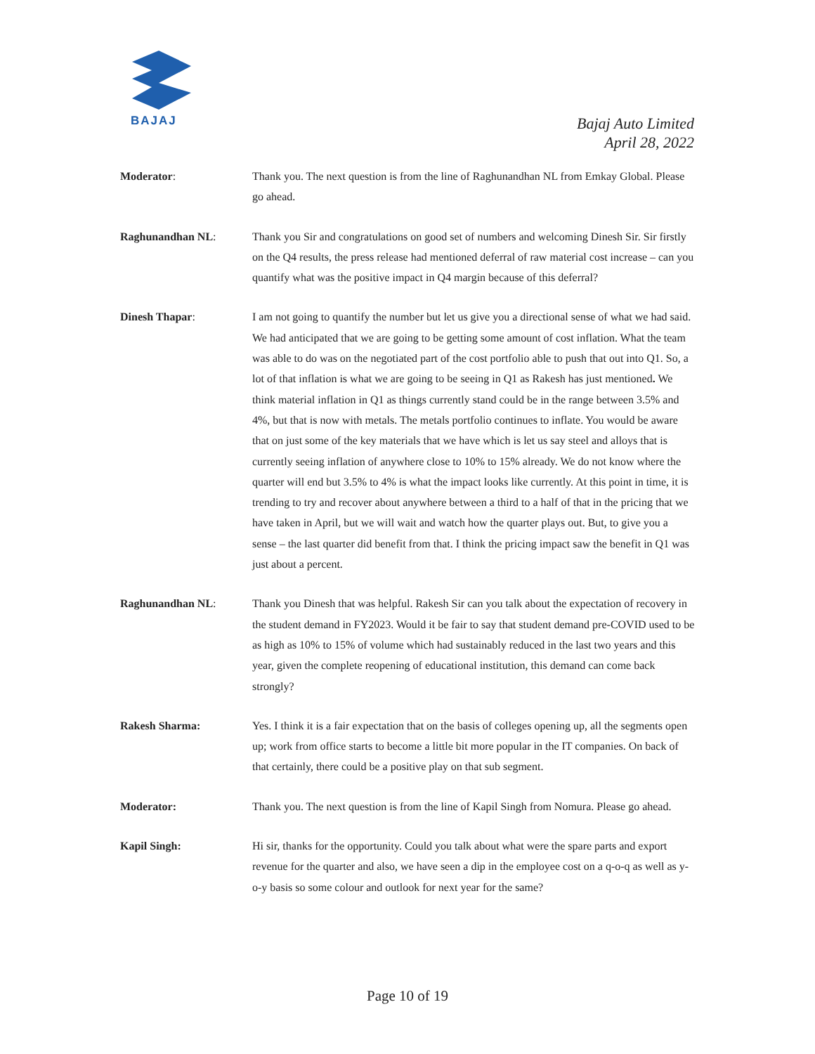BAJAJ
Bajaj Auto Limited
April 28, 2022
Moderator: Thank you. The next question is from the line of Raghunandhan NL from Emkay Global. Please go ahead.
Raghunandhan NL: Thank you Sir and congratulations on good set of numbers and welcoming Dinesh Sir. Sir firstly on the Q4 results, the press release had mentioned deferral of raw material cost increase – can you quantify what was the positive impact in Q4 margin because of this deferral?
Dinesh Thapar: I am not going to quantify the number but let us give you a directional sense of what we had said. We had anticipated that we are going to be getting some amount of cost inflation. What the team was able to do was on the negotiated part of the cost portfolio able to push that out into Q1. So, a lot of that inflation is what we are going to be seeing in Q1 as Rakesh has just mentioned. We think material inflation in Q1 as things currently stand could be in the range between 3.5% and 4%, but that is now with metals. The metals portfolio continues to inflate. You would be aware that on just some of the key materials that we have which is let us say steel and alloys that is currently seeing inflation of anywhere close to 10% to 15% already. We do not know where the quarter will end but 3.5% to 4% is what the impact looks like currently. At this point in time, it is trending to try and recover about anywhere between a third to a half of that in the pricing that we have taken in April, but we will wait and watch how the quarter plays out. But, to give you a sense – the last quarter did benefit from that. I think the pricing impact saw the benefit in Q1 was just about a percent.
Raghunandhan NL: Thank you Dinesh that was helpful. Rakesh Sir can you talk about the expectation of recovery in the student demand in FY2023. Would it be fair to say that student demand pre-COVID used to be as high as 10% to 15% of volume which had sustainably reduced in the last two years and this year, given the complete reopening of educational institution, this demand can come back strongly?
Rakesh Sharma: Yes. I think it is a fair expectation that on the basis of colleges opening up, all the segments open up; work from office starts to become a little bit more popular in the IT companies. On back of that certainly, there could be a positive play on that sub segment.
Moderator: Thank you. The next question is from the line of Kapil Singh from Nomura. Please go ahead.
Kapil Singh: Hi sir, thanks for the opportunity. Could you talk about what were the spare parts and export revenue for the quarter and also, we have seen a dip in the employee cost on a q-o-q as well as y-o-y basis so some colour and outlook for next year for the same?
Page 10 of 19